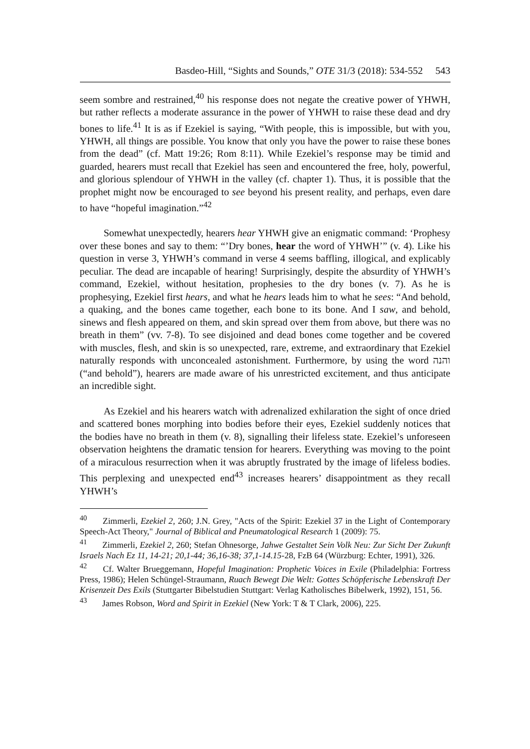Basdeo-Hill, “Sights and Sounds,” OTE 31/3 (2018): 534-552 543
seem sombre and restrained,<sup>40</sup> his response does not negate the creative power of YHWH, but rather reflects a moderate assurance in the power of YHWH to raise these dead and dry bones to life.<sup>41</sup> It is as if Ezekiel is saying, “With people, this is impossible, but with you, YHWH, all things are possible. You know that only you have the power to raise these bones from the dead” (cf. Matt 19:26; Rom 8:11). While Ezekiel’s response may be timid and guarded, hearers must recall that Ezekiel has seen and encountered the free, holy, powerful, and glorious splendour of YHWH in the valley (cf. chapter 1). Thus, it is possible that the prophet might now be encouraged to see beyond his present reality, and perhaps, even dare to have “hopeful imagination.”<sup>42</sup>
Somewhat unexpectedly, hearers hear YHWH give an enigmatic command: ‘Prophesy over these bones and say to them: “’Dry bones, hear the word of YHWH’” (v. 4). Like his question in verse 3, YHWH’s command in verse 4 seems baffling, illogical, and explicably peculiar. The dead are incapable of hearing! Surprisingly, despite the absurdity of YHWH’s command, Ezekiel, without hesitation, prophesies to the dry bones (v. 7). As he is prophesying, Ezekiel first hears, and what he hears leads him to what he sees: “And behold, a quaking, and the bones came together, each bone to its bone. And I saw, and behold, sinews and flesh appeared on them, and skin spread over them from above, but there was no breath in them” (vv. 7-8). To see disjoined and dead bones come together and be covered with muscles, flesh, and skin is so unexpected, rare, extreme, and extraordinary that Ezekiel naturally responds with unconcealed astonishment. Furthermore, by using the word והנה (“and behold”), hearers are made aware of his unrestricted excitement, and thus anticipate an incredible sight.
As Ezekiel and his hearers watch with adrenalized exhilaration the sight of once dried and scattered bones morphing into bodies before their eyes, Ezekiel suddenly notices that the bodies have no breath in them (v. 8), signalling their lifeless state. Ezekiel’s unforeseen observation heightens the dramatic tension for hearers. Everything was moving to the point of a miraculous resurrection when it was abruptly frustrated by the image of lifeless bodies. This perplexing and unexpected end<sup>43</sup> increases hearers’ disappointment as they recall YHWH’s
<sup>40</sup> Zimmerli, Ezekiel 2, 260; J.N. Grey, "Acts of the Spirit: Ezekiel 37 in the Light of Contemporary Speech-Act Theory," Journal of Biblical and Pneumatological Research 1 (2009): 75.
<sup>41</sup> Zimmerli, Ezekiel 2, 260; Stefan Ohnesorge, Jahwe Gestaltet Sein Volk Neu: Zur Sicht Der Zukunft Israels Nach Ez 11, 14-21; 20,1-44; 36,16-38; 37,1-14.15-28, FzB 64 (Würzburg: Echter, 1991), 326.
<sup>42</sup> Cf. Walter Brueggemann, Hopeful Imagination: Prophetic Voices in Exile (Philadelphia: Fortress Press, 1986); Helen Schüngel-Straumann, Ruach Bewegt Die Welt: Gottes Schöpferische Lebenskraft Der Krisenzeit Des Exils (Stuttgarter Bibelstudien Stuttgart: Verlag Katholisches Bibelwerk, 1992), 151, 56.
<sup>43</sup> James Robson, Word and Spirit in Ezekiel (New York: T & T Clark, 2006), 225.